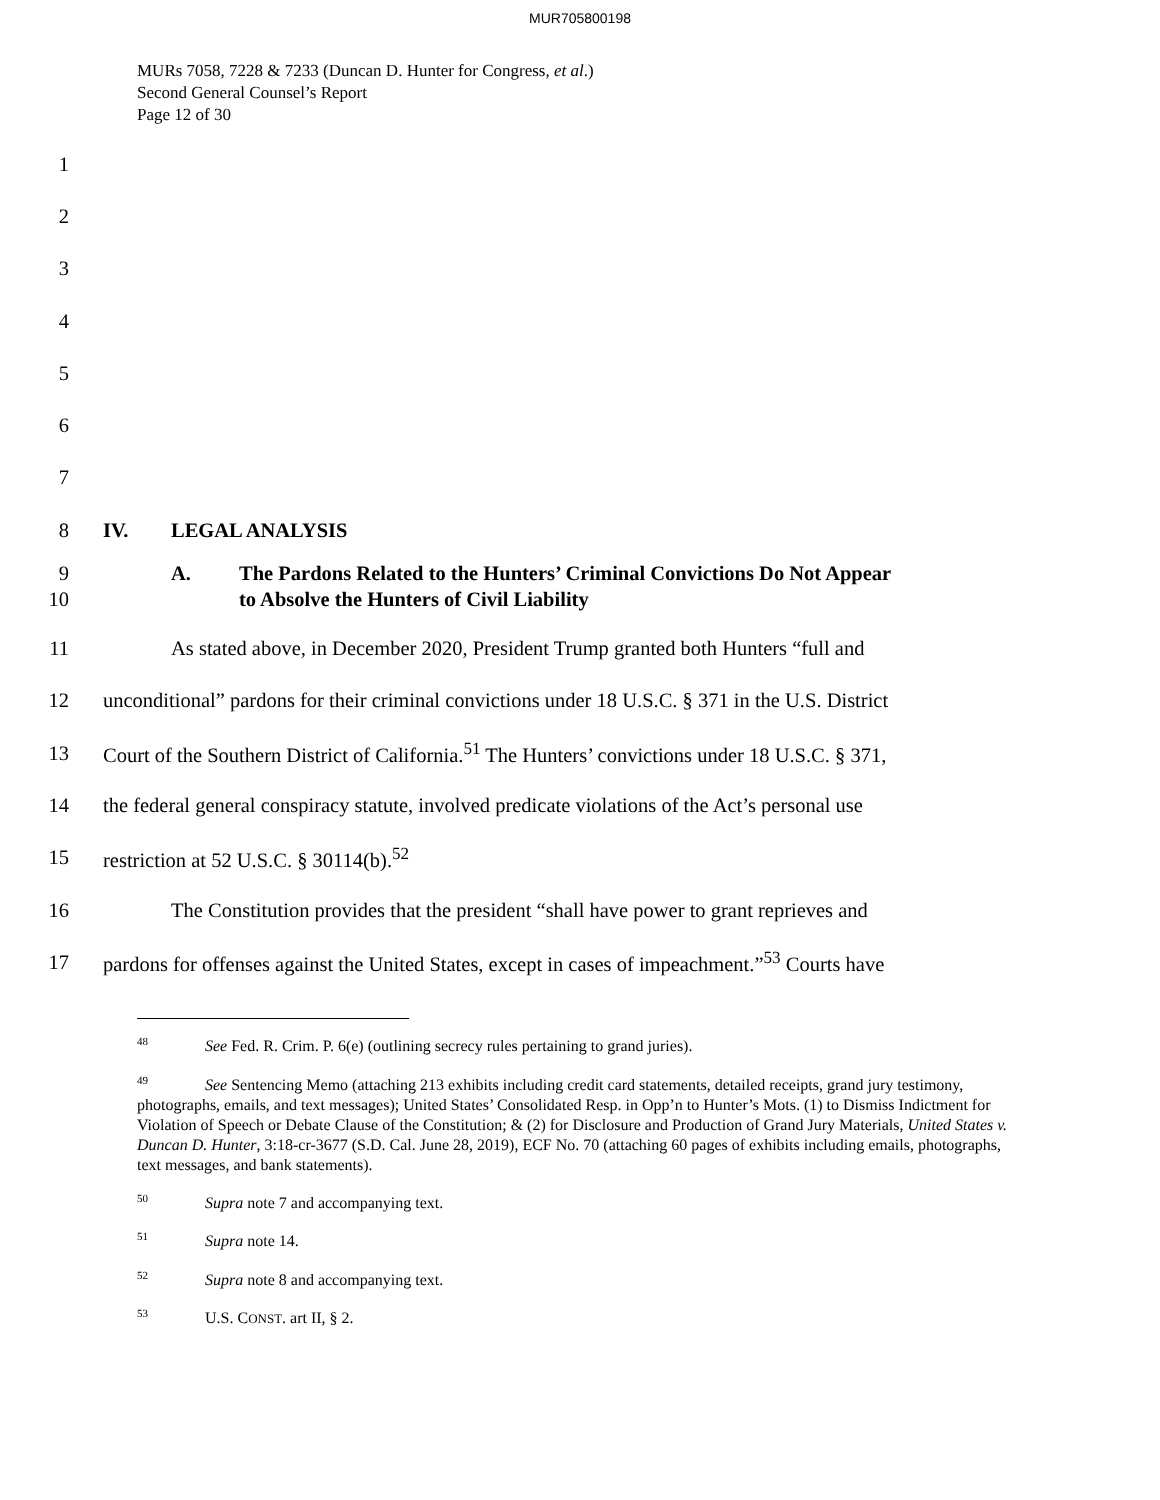MUR705800198
MURs 7058, 7228 & 7233 (Duncan D. Hunter for Congress, et al.)
Second General Counsel’s Report
Page 12 of 30
1
2
3
4
5
6
7
8 IV. LEGAL ANALYSIS
9
10 A. The Pardons Related to the Hunters’ Criminal Convictions Do Not Appear
to Absolve the Hunters of Civil Liability
11 As stated above, in December 2020, President Trump granted both Hunters “full and
12 unconditional” pardons for their criminal convictions under 18 U.S.C. § 371 in the U.S. District
13 Court of the Southern District of California.<sup>51</sup> The Hunters’ convictions under 18 U.S.C. § 371,
14 the federal general conspiracy statute, involved predicate violations of the Act’s personal use
15 restriction at 52 U.S.C. § 30114(b).<sup>52</sup>
16 The Constitution provides that the president “shall have power to grant reprieves and
17 pardons for offenses against the United States, except in cases of impeachment.”<sup>53</sup> Courts have
<sup>48</sup> See Fed. R. Crim. P. 6(e) (outlining secrecy rules pertaining to grand juries).
<sup>49</sup> See Sentencing Memo (attaching 213 exhibits including credit card statements, detailed receipts, grand jury testimony, photographs, emails, and text messages); United States’ Consolidated Resp. in Opp’n to Hunter’s Mots. (1) to Dismiss Indictment for Violation of Speech or Debate Clause of the Constitution; & (2) for Disclosure and Production of Grand Jury Materials, United States v. Duncan D. Hunter, 3:18-cr-3677 (S.D. Cal. June 28, 2019), ECF No. 70 (attaching 60 pages of exhibits including emails, photographs, text messages, and bank statements).
<sup>50</sup> Supra note 7 and accompanying text.
<sup>51</sup> Supra note 14.
<sup>52</sup> Supra note 8 and accompanying text.
<sup>53</sup> U.S. CONST. art II, § 2.